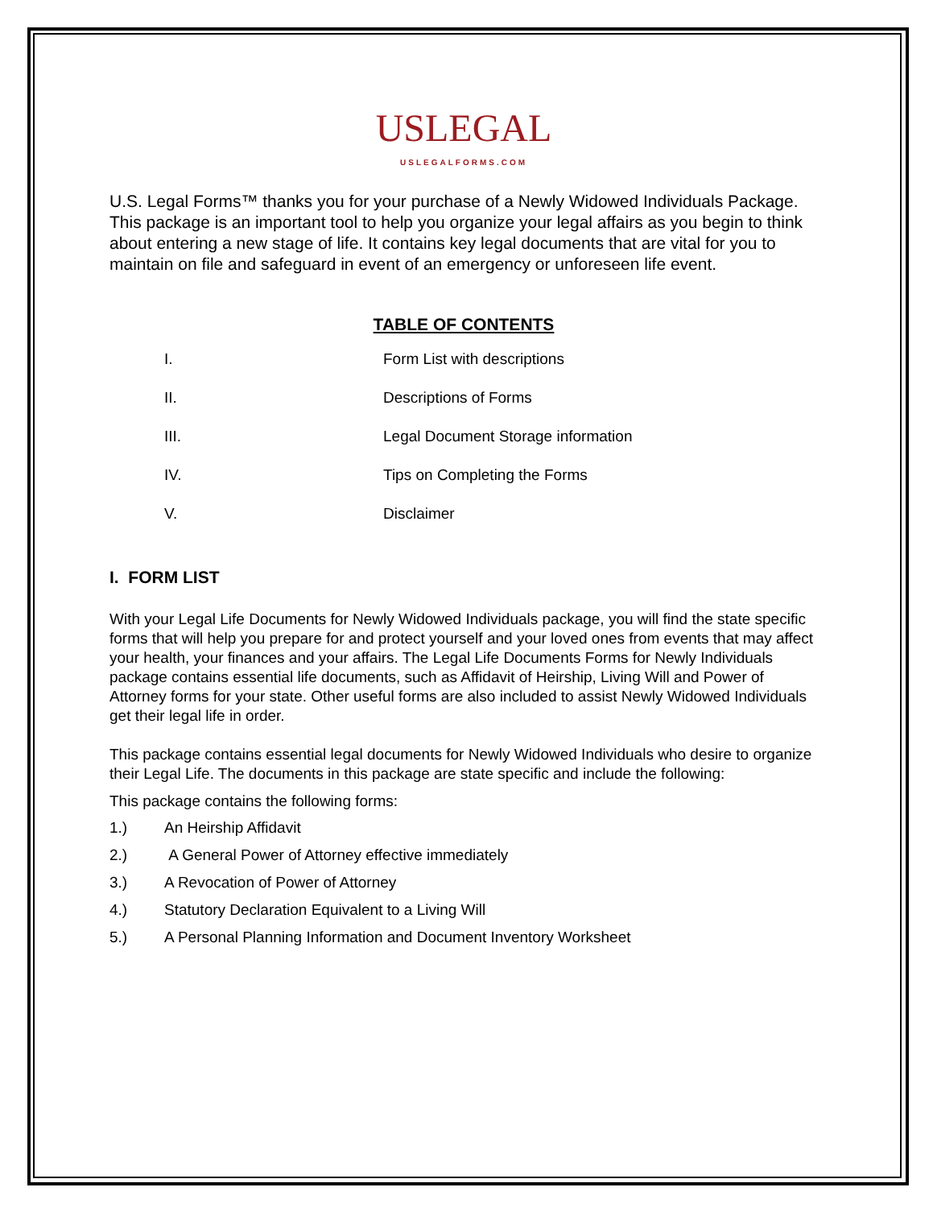USLEGAL
USLEGALFORMS.COM
U.S. Legal Forms™ thanks you for your purchase of a Newly Widowed Individuals Package. This package is an important tool to help you organize your legal affairs as you begin to think about entering a new stage of life. It contains key legal documents that are vital for you to maintain on file and safeguard in event of an emergency or unforeseen life event.
TABLE OF CONTENTS
I. Form List with descriptions
II. Descriptions of Forms
III. Legal Document Storage information
IV. Tips on Completing the Forms
V. Disclaimer
I. FORM LIST
With your Legal Life Documents for Newly Widowed Individuals package, you will find the state specific forms that will help you prepare for and protect yourself and your loved ones from events that may affect your health, your finances and your affairs. The Legal Life Documents Forms for Newly Individuals package contains essential life documents, such as Affidavit of Heirship, Living Will and Power of Attorney forms for your state. Other useful forms are also included to assist Newly Widowed Individuals get their legal life in order.
This package contains essential legal documents for Newly Widowed Individuals who desire to organize their Legal Life. The documents in this package are state specific and include the following:
This package contains the following forms:
1.) An Heirship Affidavit
2.) A General Power of Attorney effective immediately
3.) A Revocation of Power of Attorney
4.) Statutory Declaration Equivalent to a Living Will
5.) A Personal Planning Information and Document Inventory Worksheet